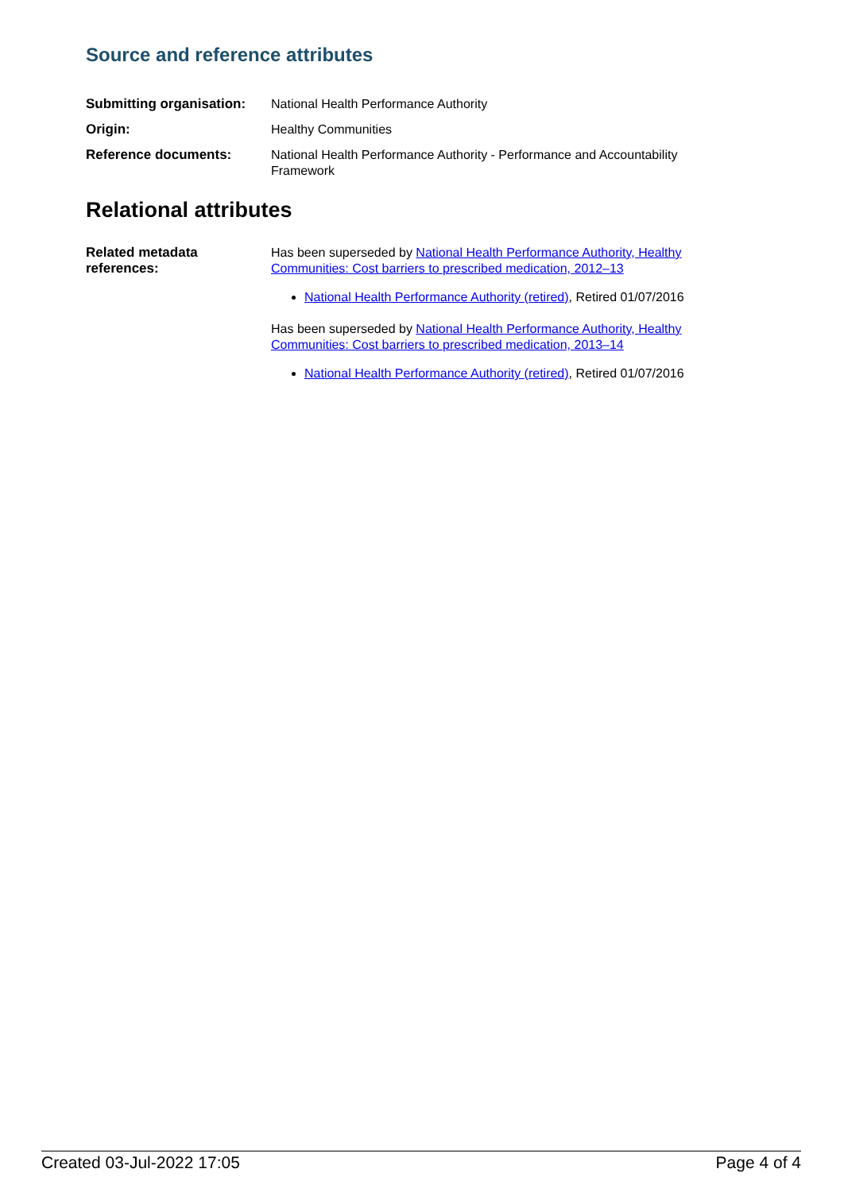Source and reference attributes
| Submitting organisation: | National Health Performance Authority |
| Origin: | Healthy Communities |
| Reference documents: | National Health Performance Authority - Performance and Accountability Framework |
Relational attributes
| Related metadata references: | Has been superseded by National Health Performance Authority, Healthy Communities: Cost barriers to prescribed medication, 2012–13 National Health Performance Authority (retired) , Retired 01/07/2016 Has been superseded by National Health Performance Authority, Healthy Communities: Cost barriers to prescribed medication, 2013–14 National Health Performance Authority (retired) , Retired 01/07/2016 |
Created 03-Jul-2022 17:05 Page 4 of 4